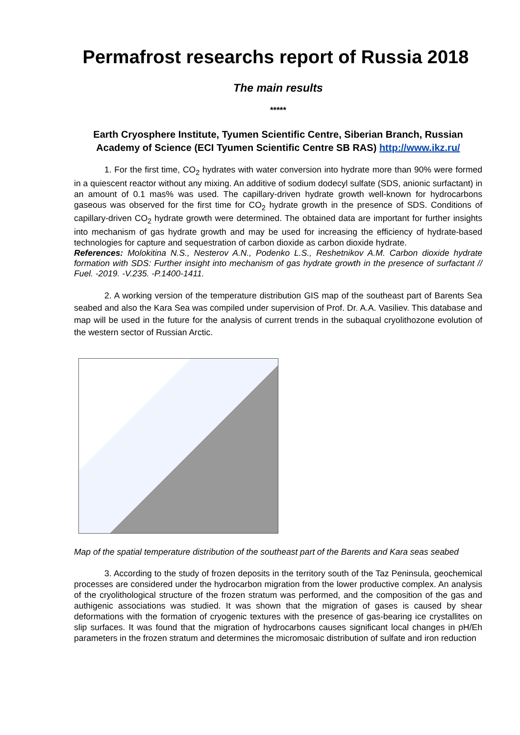Permafrost researchs report of Russia 2018
The main results
*****
Earth Cryosphere Institute, Tyumen Scientific Centre, Siberian Branch, Russian Academy of Science (ECI Tyumen Scientific Centre SB RAS) http://www.ikz.ru/
1. For the first time, CO<sub>2</sub> hydrates with water conversion into hydrate more than 90% were formed in a quiescent reactor without any mixing. An additive of sodium dodecyl sulfate (SDS, anionic surfactant) in an amount of 0.1 mas% was used. The capillary-driven hydrate growth well-known for hydrocarbons gaseous was observed for the first time for CO<sub>2</sub> hydrate growth in the presence of SDS. Conditions of capillary-driven CO<sub>2</sub> hydrate growth were determined. The obtained data are important for further insights into mechanism of gas hydrate growth and may be used for increasing the efficiency of hydrate-based technologies for capture and sequestration of carbon dioxide as carbon dioxide hydrate.
References: Molokitina N.S., Nesterov A.N., Podenko L.S., Reshetnikov A.M. Carbon dioxide hydrate formation with SDS: Further insight into mechanism of gas hydrate growth in the presence of surfactant // Fuel. -2019. -V.235. -P.1400-1411.
2. A working version of the temperature distribution GIS map of the southeast part of Barents Sea seabed and also the Kara Sea was compiled under supervision of Prof. Dr. A.A. Vasiliev. This database and map will be used in the future for the analysis of current trends in the subaqual cryolithozone evolution of the western sector of Russian Arctic.
Map of the spatial temperature distribution of the southeast part of the Barents and Kara seas seabed
3. According to the study of frozen deposits in the territory south of the Taz Peninsula, geochemical processes are considered under the hydrocarbon migration from the lower productive complex. An analysis of the cryolithological structure of the frozen stratum was performed, and the composition of the gas and authigenic associations was studied. It was shown that the migration of gases is caused by shear deformations with the formation of cryogenic textures with the presence of gas-bearing ice crystallites on slip surfaces. It was found that the migration of hydrocarbons causes significant local changes in pH/Eh parameters in the frozen stratum and determines the micromosaic distribution of sulfate and iron reduction